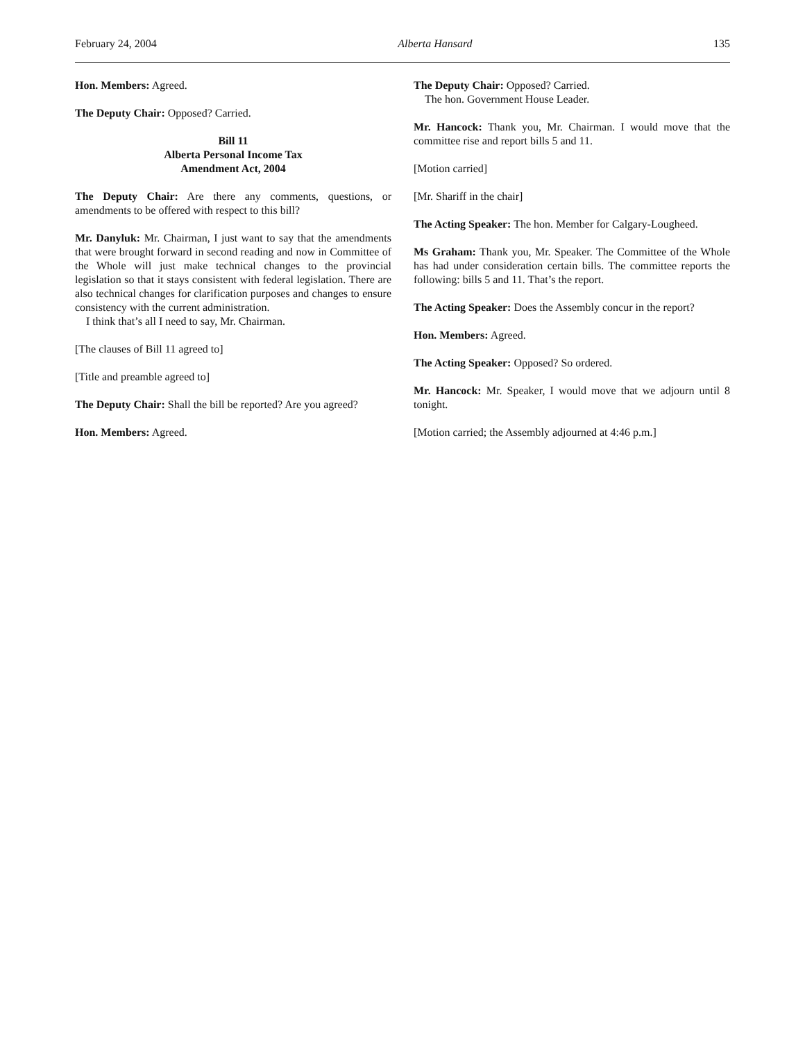February 24, 2004 Alberta Hansard 135
Hon. Members: Agreed.
The Deputy Chair: Opposed? Carried.
Bill 11
Alberta Personal Income Tax
Amendment Act, 2004
The Deputy Chair: Are there any comments, questions, or amendments to be offered with respect to this bill?
Mr. Danyluk: Mr. Chairman, I just want to say that the amendments that were brought forward in second reading and now in Committee of the Whole will just make technical changes to the provincial legislation so that it stays consistent with federal legislation. There are also technical changes for clarification purposes and changes to ensure consistency with the current administration.
I think that’s all I need to say, Mr. Chairman.
[The clauses of Bill 11 agreed to]
[Title and preamble agreed to]
The Deputy Chair: Shall the bill be reported? Are you agreed?
Hon. Members: Agreed.
The Deputy Chair: Opposed? Carried.
The hon. Government House Leader.
Mr. Hancock: Thank you, Mr. Chairman. I would move that the committee rise and report bills 5 and 11.
[Motion carried]
[Mr. Shariff in the chair]
The Acting Speaker: The hon. Member for Calgary-Lougheed.
Ms Graham: Thank you, Mr. Speaker. The Committee of the Whole has had under consideration certain bills. The committee reports the following: bills 5 and 11. That’s the report.
The Acting Speaker: Does the Assembly concur in the report?
Hon. Members: Agreed.
The Acting Speaker: Opposed? So ordered.
Mr. Hancock: Mr. Speaker, I would move that we adjourn until 8 tonight.
[Motion carried; the Assembly adjourned at 4:46 p.m.]